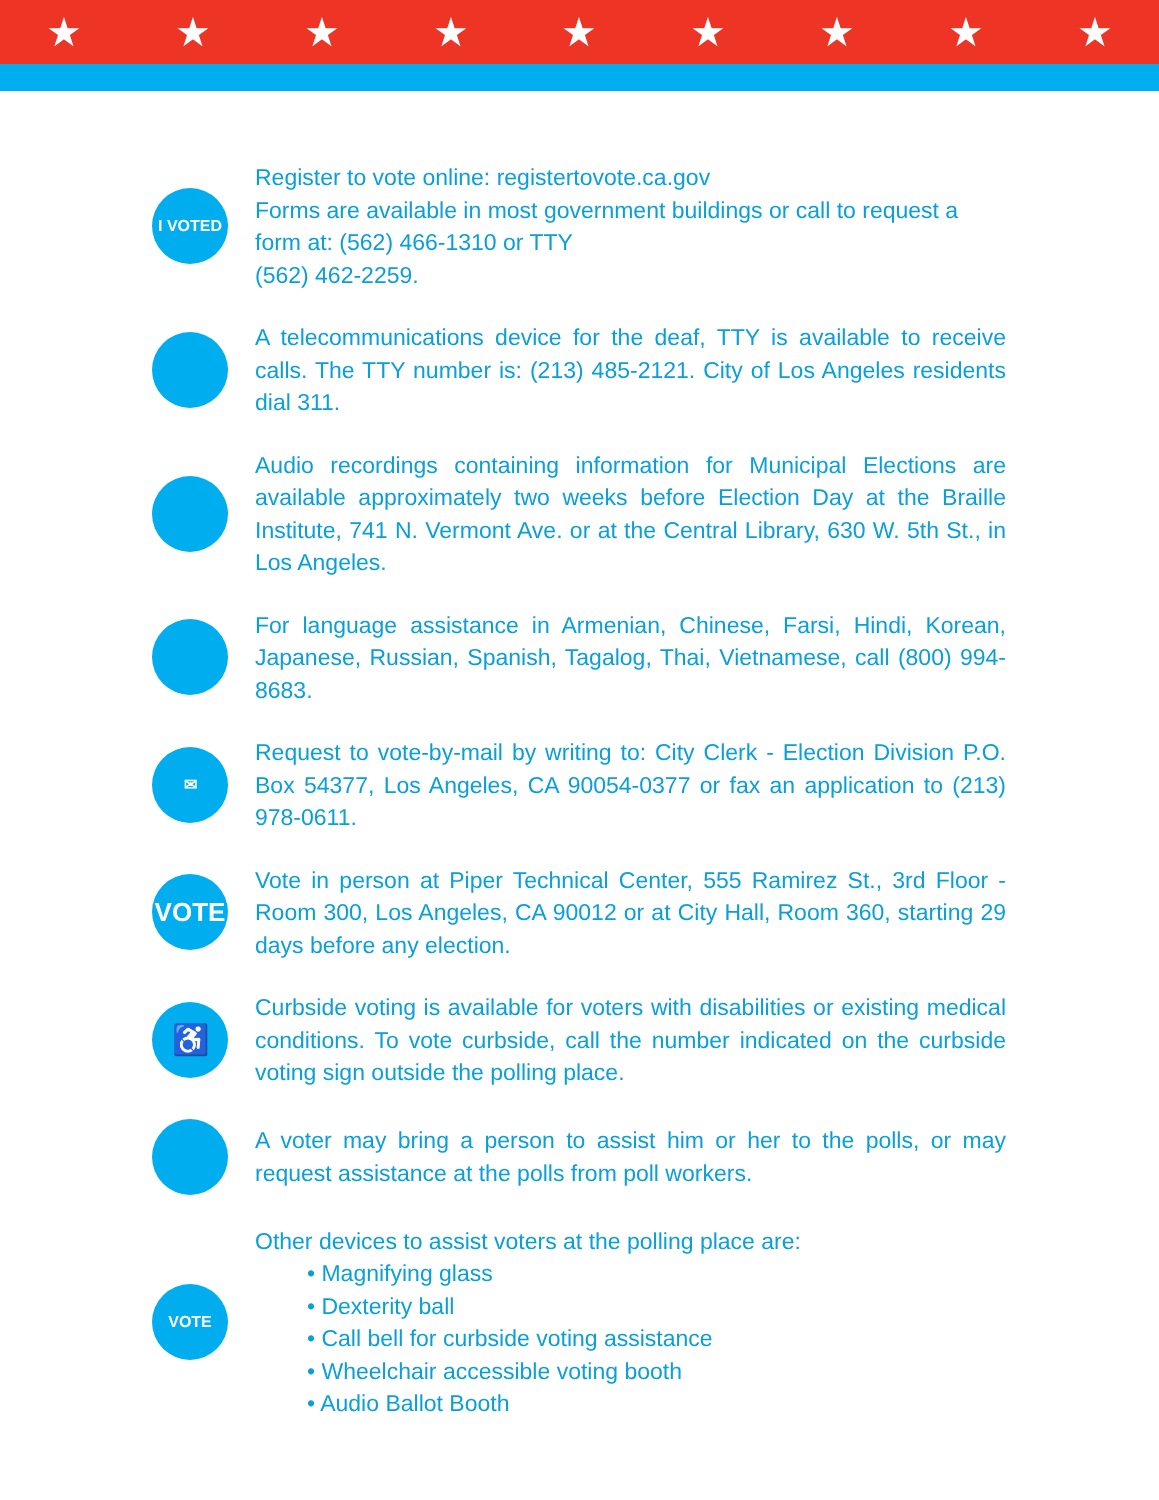★ ★ ★ ★ ★ ★ ★ ★ ★
I VOTED
Register to vote online: registertovote.ca.gov
Forms are available in most government buildings or call to request a form at: (562) 466-1310 or TTY
(562) 462-2259.
A telecommunications device for the deaf, TTY is available to receive calls. The TTY number is: (213) 485-2121. City of Los Angeles residents dial 311.
Audio recordings containing information for Municipal Elections are available approximately two weeks before Election Day at the Braille Institute, 741 N. Vermont Ave. or at the Central Library, 630 W. 5th St., in Los Angeles.
For language assistance in Armenian, Chinese, Farsi, Hindi, Korean, Japanese, Russian, Spanish, Tagalog, Thai, Vietnamese, call (800) 994-8683.
✉
Request to vote-by-mail by writing to: City Clerk - Election Division P.O. Box 54377, Los Angeles, CA 90054-0377 or fax an application to (213) 978-0611.
VOTE
Vote in person at Piper Technical Center, 555 Ramirez St., 3rd Floor - Room 300, Los Angeles, CA 90012 or at City Hall, Room 360, starting 29 days before any election.
♿
Curbside voting is available for voters with disabilities or existing medical conditions. To vote curbside, call the number indicated on the curbside voting sign outside the polling place.
A voter may bring a person to assist him or her to the polls, or may request assistance at the polls from poll workers.
VOTE
Other devices to assist voters at the polling place are:
• Magnifying glass
• Dexterity ball
• Call bell for curbside voting assistance
• Wheelchair accessible voting booth
• Audio Ballot Booth